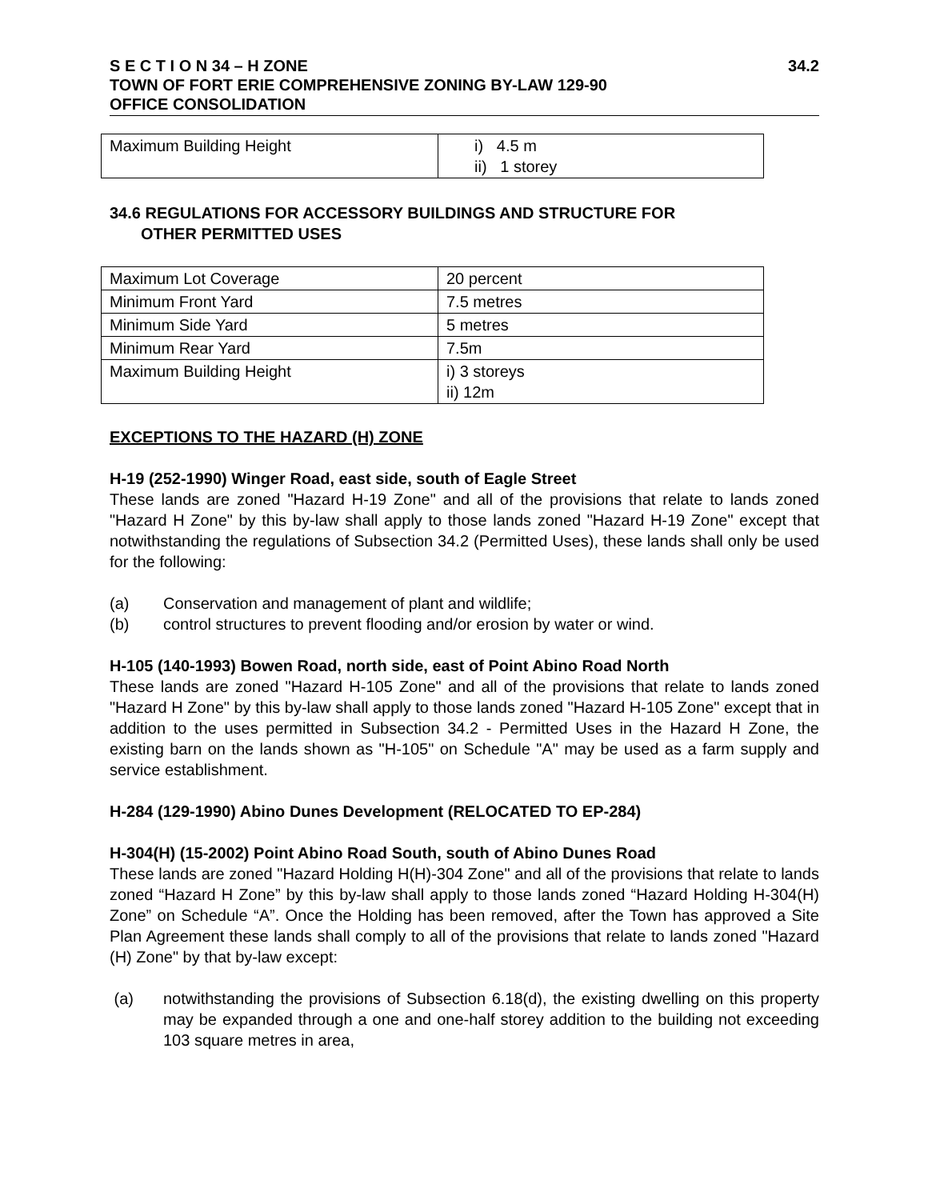S E C T I O N 34 – H ZONE
TOWN OF FORT ERIE COMPREHENSIVE ZONING BY-LAW 129-90
OFFICE CONSOLIDATION
34.2
| Maximum Building Height | i) 4.5 m ii) 1 storey |
34.6 REGULATIONS FOR ACCESSORY BUILDINGS AND STRUCTURE FOR
OTHER PERMITTED USES
| Maximum Lot Coverage | 20 percent |
| Minimum Front Yard | 7.5 metres |
| Minimum Side Yard | 5 metres |
| Minimum Rear Yard | 7.5m |
| Maximum Building Height | i) 3 storeys ii) 12m |
EXCEPTIONS TO THE HAZARD (H) ZONE
H-19 (252-1990) Winger Road, east side, south of Eagle Street
These lands are zoned "Hazard H-19 Zone" and all of the provisions that relate to lands zoned "Hazard H Zone" by this by-law shall apply to those lands zoned "Hazard H-19 Zone" except that notwithstanding the regulations of Subsection 34.2 (Permitted Uses), these lands shall only be used for the following:
(a) Conservation and management of plant and wildlife;
(b) control structures to prevent flooding and/or erosion by water or wind.
H-105 (140-1993) Bowen Road, north side, east of Point Abino Road North
These lands are zoned "Hazard H-105 Zone" and all of the provisions that relate to lands zoned "Hazard H Zone" by this by-law shall apply to those lands zoned "Hazard H-105 Zone" except that in addition to the uses permitted in Subsection 34.2 - Permitted Uses in the Hazard H Zone, the existing barn on the lands shown as "H-105" on Schedule "A" may be used as a farm supply and service establishment.
H-284 (129-1990) Abino Dunes Development (RELOCATED TO EP-284)
H-304(H) (15-2002) Point Abino Road South, south of Abino Dunes Road
These lands are zoned "Hazard Holding H(H)-304 Zone" and all of the provisions that relate to lands zoned “Hazard H Zone” by this by-law shall apply to those lands zoned “Hazard Holding H-304(H) Zone” on Schedule “A”. Once the Holding has been removed, after the Town has approved a Site Plan Agreement these lands shall comply to all of the provisions that relate to lands zoned "Hazard (H) Zone" by that by-law except:
(a) notwithstanding the provisions of Subsection 6.18(d), the existing dwelling on this property may be expanded through a one and one-half storey addition to the building not exceeding 103 square metres in area,